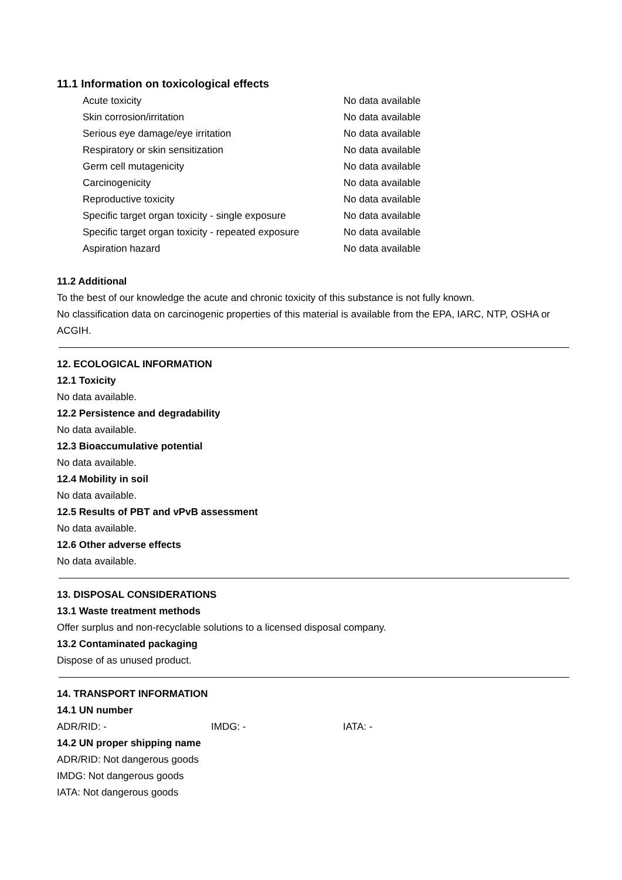11.1 Information on toxicological effects
| Acute toxicity | No data available |
| Skin corrosion/irritation | No data available |
| Serious eye damage/eye irritation | No data available |
| Respiratory or skin sensitization | No data available |
| Germ cell mutagenicity | No data available |
| Carcinogenicity | No data available |
| Reproductive toxicity | No data available |
| Specific target organ toxicity - single exposure | No data available |
| Specific target organ toxicity - repeated exposure | No data available |
| Aspiration hazard | No data available |
11.2 Additional
To the best of our knowledge the acute and chronic toxicity of this substance is not fully known.
No classification data on carcinogenic properties of this material is available from the EPA, IARC, NTP, OSHA or ACGIH.
12. ECOLOGICAL INFORMATION
12.1 Toxicity
No data available.
12.2 Persistence and degradability
No data available.
12.3 Bioaccumulative potential
No data available.
12.4 Mobility in soil
No data available.
12.5 Results of PBT and vPvB assessment
No data available.
12.6 Other adverse effects
No data available.
13. DISPOSAL CONSIDERATIONS
13.1 Waste treatment methods
Offer surplus and non-recyclable solutions to a licensed disposal company.
13.2 Contaminated packaging
Dispose of as unused product.
14. TRANSPORT INFORMATION
14.1 UN number
ADR/RID: - IMDG: - IATA: -
14.2 UN proper shipping name
ADR/RID: Not dangerous goods
IMDG: Not dangerous goods
IATA: Not dangerous goods